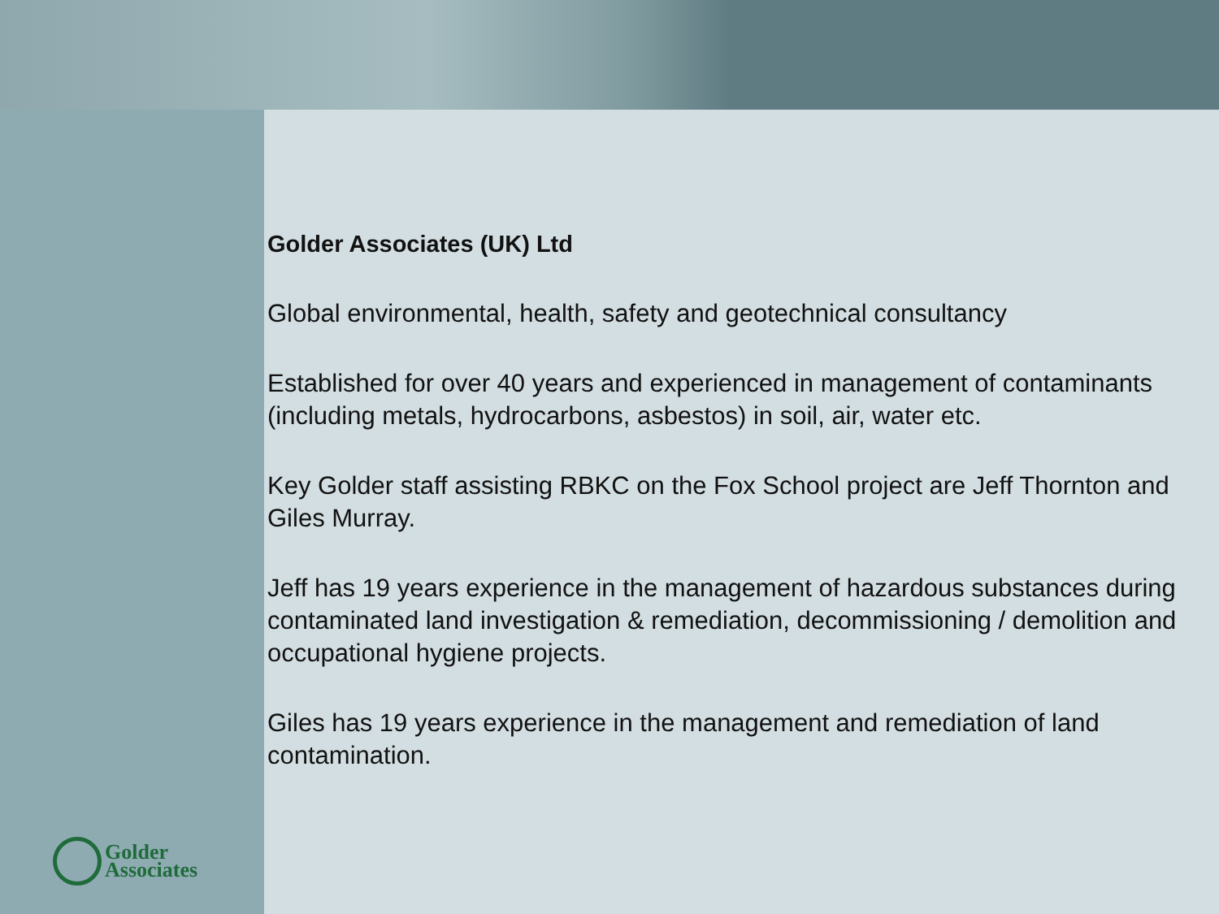Golder
Associates
Golder Associates (UK) Ltd
Global environmental, health, safety and geotechnical consultancy
Established for over 40 years and experienced in management of contaminants (including metals, hydrocarbons, asbestos) in soil, air, water etc.
Key Golder staff assisting RBKC on the Fox School project are Jeff Thornton and Giles Murray.
Jeff has 19 years experience in the management of hazardous substances during contaminated land investigation & remediation, decommissioning / demolition and occupational hygiene projects.
Giles has 19 years experience in the management and remediation of land contamination.